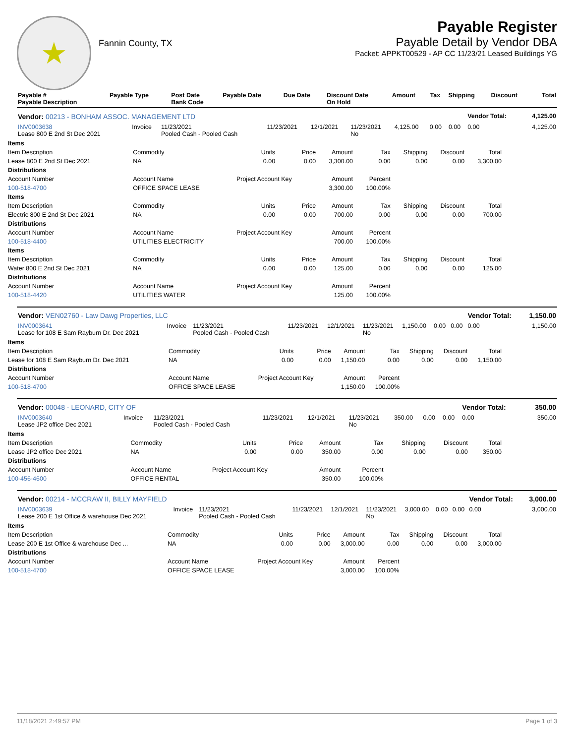★
Fannin County, TX
Payable Register
Payable Detail by Vendor DBA
Packet: APPKT00529 - AP CC 11/23/21 Leased Buildings YG
| Payable # Payable Description | Payable Type | Post Date Bank Code | Payable Date | Due Date | Discount Date On Hold | Amount | Tax | Shipping | Discount | Total |
| --- | --- | --- | --- | --- | --- | --- | --- | --- | --- | --- |
| Vendor: 00213 - BONHAM ASSOC. MANAGEMENT LTD | | | | | | | | | Vendor Total: | 4,125.00 |
| INV0003638 Lease 800 E 2nd St Dec 2021 | Invoice | 11/23/2021 Pooled Cash - Pooled Cash | 11/23/2021 | 12/1/2021 | 11/23/2021 No | 4,125.00 | 0.00 | 0.00 | 0.00 | 4,125.00 |
| Items | | | | | | | | |
| Item Description | Commodity | Units | Price | Amount | Tax | Shipping | Discount | Total |
| Lease 800 E 2nd St Dec 2021 | NA | 0.00 | 0.00 | 3,300.00 | 0.00 | 0.00 | 0.00 | 3,300.00 |
| Distributions | | | | | | | | |
| Account Number | Account Name | Project Account Key | | Amount | Percent | | | |
| 100-518-4700 | OFFICE SPACE LEASE | | | 3,300.00 | 100.00% | | | |
| Items | | | | | | | | |
| Item Description | Commodity | Units | Price | Amount | Tax | Shipping | Discount | Total |
| Electric 800 E 2nd St Dec 2021 | NA | 0.00 | 0.00 | 700.00 | 0.00 | 0.00 | 0.00 | 700.00 |
| Distributions | | | | | | | | |
| Account Number | Account Name | Project Account Key | | Amount | Percent | | | |
| 100-518-4400 | UTILITIES ELECTRICITY | | | 700.00 | 100.00% | | | |
| Items | | | | | | | | |
| Item Description | Commodity | Units | Price | Amount | Tax | Shipping | Discount | Total |
| Water 800 E 2nd St Dec 2021 | NA | 0.00 | 0.00 | 125.00 | 0.00 | 0.00 | 0.00 | 125.00 |
| Distributions | | | | | | | | |
| Account Number | Account Name | Project Account Key | | Amount | Percent | | | |
| 100-518-4420 | UTILITIES WATER | | | 125.00 | 100.00% | | | |
| Vendor: VEN02760 - Law Dawg Properties, LLC | | | | | | | | | Vendor Total: | 1,150.00 |
| INV0003641 Lease for 108 E Sam Rayburn Dr. Dec 2021 | Invoice | 11/23/2021 Pooled Cash - Pooled Cash | 11/23/2021 | 12/1/2021 | 11/23/2021 No | 1,150.00 | 0.00 | 0.00 | 0.00 | 1,150.00 |
| Items | | | | | | | | |
| Item Description | Commodity | Units | Price | Amount | Tax | Shipping | Discount | Total |
| Lease for 108 E Sam Rayburn Dr. Dec 2021 | NA | 0.00 | 0.00 | 1,150.00 | 0.00 | 0.00 | 0.00 | 1,150.00 |
| Distributions | | | | | | | | |
| Account Number | Account Name | Project Account Key | | Amount | Percent | | | |
| 100-518-4700 | OFFICE SPACE LEASE | | | 1,150.00 | 100.00% | | | |
| Vendor: 00048 - LEONARD, CITY OF | | | | | | | | | Vendor Total: | 350.00 |
| INV0003640 Lease JP2 office Dec 2021 | Invoice | 11/23/2021 Pooled Cash - Pooled Cash | 11/23/2021 | 12/1/2021 | 11/23/2021 No | 350.00 | 0.00 | 0.00 | 0.00 | 350.00 |
| Items | | | | | | | | |
| Item Description | Commodity | Units | Price | Amount | Tax | Shipping | Discount | Total |
| Lease JP2 office Dec 2021 | NA | 0.00 | 0.00 | 350.00 | 0.00 | 0.00 | 0.00 | 350.00 |
| Distributions | | | | | | | | |
| Account Number | Account Name | Project Account Key | | Amount | Percent | | | |
| 100-456-4600 | OFFICE RENTAL | | | 350.00 | 100.00% | | | |
| Vendor: 00214 - MCCRAW II, BILLY MAYFIELD | | | | | | | | | Vendor Total: | 3,000.00 |
| INV0003639 Lease 200 E 1st Office & warehouse Dec 2021 | Invoice | 11/23/2021 Pooled Cash - Pooled Cash | 11/23/2021 | 12/1/2021 | 11/23/2021 No | 3,000.00 | 0.00 | 0.00 | 0.00 | 3,000.00 |
| Items | | | | | | | | |
| Item Description | Commodity | Units | Price | Amount | Tax | Shipping | Discount | Total |
| Lease 200 E 1st Office & warehouse Dec ... | NA | 0.00 | 0.00 | 3,000.00 | 0.00 | 0.00 | 0.00 | 3,000.00 |
| Distributions | | | | | | | | |
| Account Number | Account Name | Project Account Key | | Amount | Percent | | | |
| 100-518-4700 | OFFICE SPACE LEASE | | | 3,000.00 | 100.00% | | | |
11/18/2021 2:49:57 PM Page 1 of 3